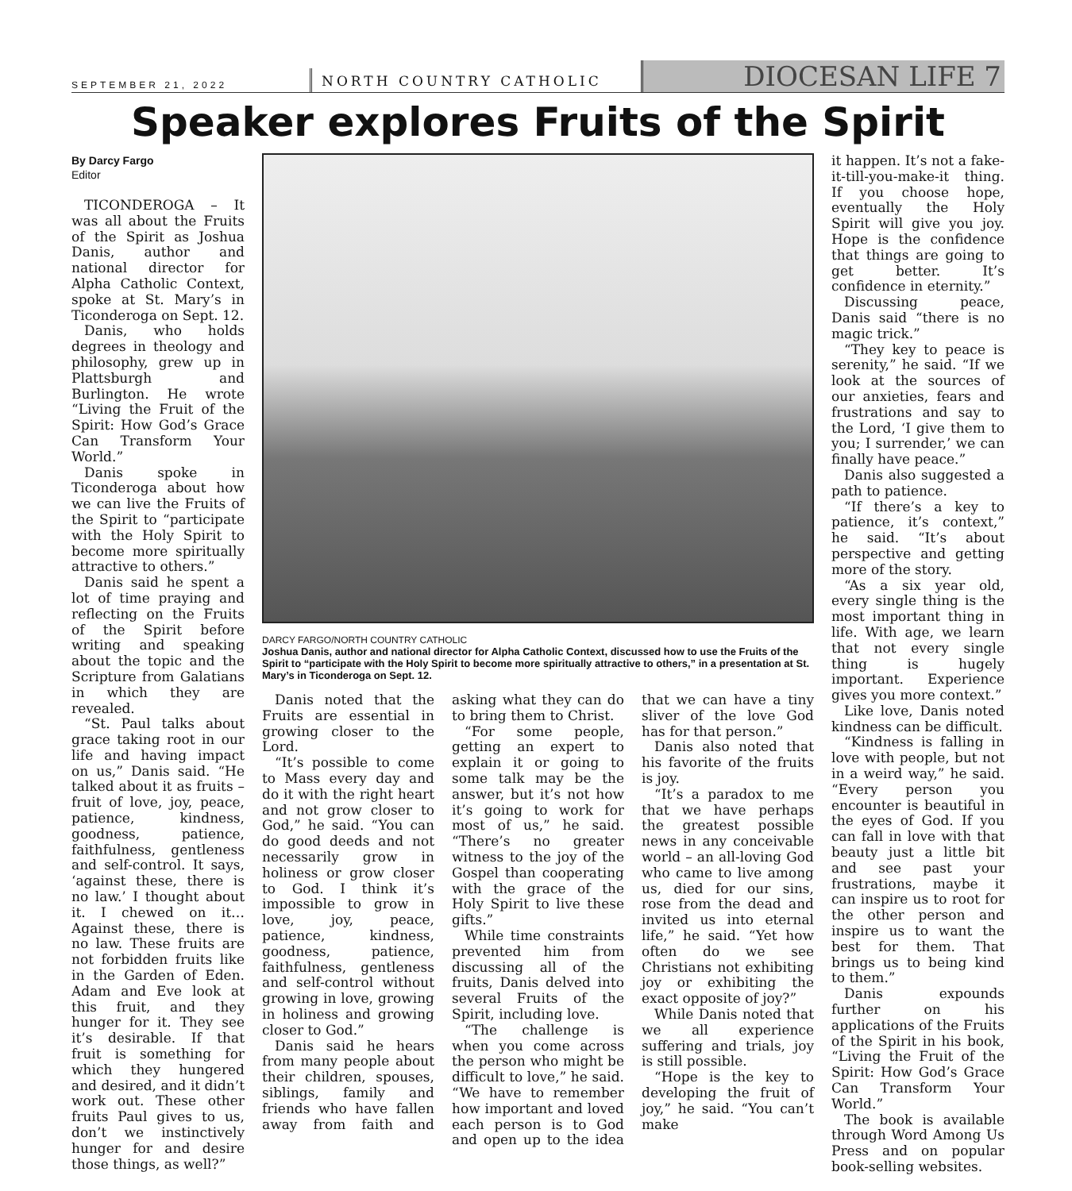SEPTEMBER 21, 2022
NORTH COUNTRY CATHOLIC
DIOCESAN LIFE 7
Speaker explores Fruits of the Spirit
By Darcy Fargo
Editor
TICONDEROGA – It was all about the Fruits of the Spirit as Joshua Danis, author and national director for Alpha Catholic Context, spoke at St. Mary’s in Ticonderoga on Sept. 12.
Danis, who holds degrees in theology and philosophy, grew up in Plattsburgh and Burlington. He wrote “Living the Fruit of the Spirit: How God’s Grace Can Transform Your World.”
Danis spoke in Ticonderoga about how we can live the Fruits of the Spirit to “participate with the Holy Spirit to become more spiritually attractive to others.”
Danis said he spent a lot of time praying and reflecting on the Fruits of the Spirit before writing and speaking about the topic and the Scripture from Galatians in which they are revealed.
“St. Paul talks about grace taking root in our life and having impact on us,” Danis said. “He talked about it as fruits – fruit of love, joy, peace, patience, kindness, goodness, patience, faithfulness, gentleness and self-control. It says, ‘against these, there is no law.’ I thought about it. I chewed on it… Against these, there is no law. These fruits are not forbidden fruits like in the Garden of Eden. Adam and Eve look at this fruit, and they hunger for it. They see it’s desirable. If that fruit is something for which they hungered and desired, and it didn’t work out. These other fruits Paul gives to us, don’t we instinctively hunger for and desire those things, as well?”
DARCY FARGO/NORTH COUNTRY CATHOLIC
Joshua Danis, author and national director for Alpha Catholic Context, discussed how to use the Fruits of the Spirit to “participate with the Holy Spirit to become more spiritually attractive to others,” in a presentation at St. Mary’s in Ticonderoga on Sept. 12.
Danis noted that the Fruits are essential in growing closer to the Lord.
“It’s possible to come to Mass every day and do it with the right heart and not grow closer to God,” he said. “You can do good deeds and not necessarily grow in holiness or grow closer to God. I think it’s impossible to grow in love, joy, peace, patience, kindness, goodness, patience, faithfulness, gentleness and self-control without growing in love, growing in holiness and growing closer to God.”
Danis said he hears from many people about their children, spouses, siblings, family and friends who have fallen away from faith and asking what they can do to bring them to Christ.
“For some people, getting an expert to explain it or going to some talk may be the answer, but it’s not how it’s going to work for most of us,” he said. “There’s no greater witness to the joy of the Gospel than cooperating with the grace of the Holy Spirit to live these gifts.”
While time constraints prevented him from discussing all of the fruits, Danis delved into several Fruits of the Spirit, including love.
“The challenge is when you come across the person who might be difficult to love,” he said. “We have to remember how important and loved each person is to God and open up to the idea that we can have a tiny sliver of the love God has for that person.”
Danis also noted that his favorite of the fruits is joy.
“It’s a paradox to me that we have perhaps the greatest possible news in any conceivable world – an all-loving God who came to live among us, died for our sins, rose from the dead and invited us into eternal life,” he said. “Yet how often do we see Christians not exhibiting joy or exhibiting the exact opposite of joy?”
While Danis noted that we all experience suffering and trials, joy is still possible.
“Hope is the key to developing the fruit of joy,” he said. “You can’t make
it happen. It’s not a fake-it-till-you-make-it thing. If you choose hope, eventually the Holy Spirit will give you joy. Hope is the confidence that things are going to get better. It’s confidence in eternity.”
Discussing peace, Danis said “there is no magic trick.”
“They key to peace is serenity,” he said. “If we look at the sources of our anxieties, fears and frustrations and say to the Lord, ‘I give them to you; I surrender,’ we can finally have peace.”
Danis also suggested a path to patience.
“If there’s a key to patience, it’s context,” he said. “It’s about perspective and getting more of the story.
“As a six year old, every single thing is the most important thing in life. With age, we learn that not every single thing is hugely important. Experience gives you more context.”
Like love, Danis noted kindness can be difficult.
“Kindness is falling in love with people, but not in a weird way,” he said. “Every person you encounter is beautiful in the eyes of God. If you can fall in love with that beauty just a little bit and see past your frustrations, maybe it can inspire us to root for the other person and inspire us to want the best for them. That brings us to being kind to them.”
Danis expounds further on his applications of the Fruits of the Spirit in his book, “Living the Fruit of the Spirit: How God’s Grace Can Transform Your World.”
The book is available through Word Among Us Press and on popular book-selling websites.